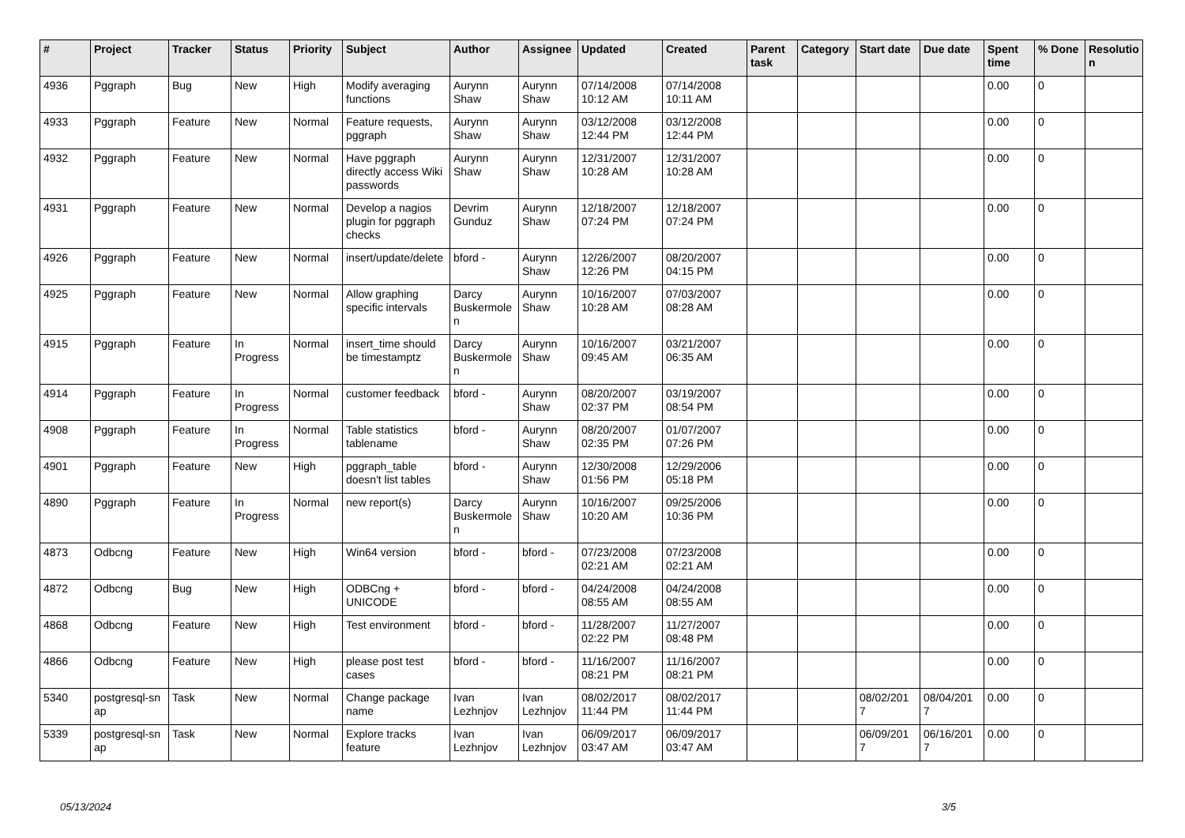| # | Project | Tracker | Status | Priority | Subject | Author | Assignee | Updated | Created | Parent task | Category | Start date | Due date | Spent time | % Done | Resolutio n |
| --- | --- | --- | --- | --- | --- | --- | --- | --- | --- | --- | --- | --- | --- | --- | --- | --- |
| 4936 | Pggraph | Bug | New | High | Modify averaging functions | Aurynn Shaw | Aurynn Shaw | 07/14/2008 10:12 AM | 07/14/2008 10:11 AM | | | | | 0.00 | 0 | |
| 4933 | Pggraph | Feature | New | Normal | Feature requests, pggraph | Aurynn Shaw | Aurynn Shaw | 03/12/2008 12:44 PM | 03/12/2008 12:44 PM | | | | | 0.00 | 0 | |
| 4932 | Pggraph | Feature | New | Normal | Have pggraph directly access Wiki passwords | Aurynn Shaw | Aurynn Shaw | 12/31/2007 10:28 AM | 12/31/2007 10:28 AM | | | | | 0.00 | 0 | |
| 4931 | Pggraph | Feature | New | Normal | Develop a nagios plugin for pggraph checks | Devrim Gunduz | Aurynn Shaw | 12/18/2007 07:24 PM | 12/18/2007 07:24 PM | | | | | 0.00 | 0 | |
| 4926 | Pggraph | Feature | New | Normal | insert/update/delete | bford - | Aurynn Shaw | 12/26/2007 12:26 PM | 08/20/2007 04:15 PM | | | | | 0.00 | 0 | |
| 4925 | Pggraph | Feature | New | Normal | Allow graphing specific intervals | Darcy Buskermole n | Aurynn Shaw | 10/16/2007 10:28 AM | 07/03/2007 08:28 AM | | | | | 0.00 | 0 | |
| 4915 | Pggraph | Feature | In Progress | Normal | insert_time should be timestamptz | Darcy Buskermole n | Aurynn Shaw | 10/16/2007 09:45 AM | 03/21/2007 06:35 AM | | | | | 0.00 | 0 | |
| 4914 | Pggraph | Feature | In Progress | Normal | customer feedback | bford - | Aurynn Shaw | 08/20/2007 02:37 PM | 03/19/2007 08:54 PM | | | | | 0.00 | 0 | |
| 4908 | Pggraph | Feature | In Progress | Normal | Table statistics tablename | bford - | Aurynn Shaw | 08/20/2007 02:35 PM | 01/07/2007 07:26 PM | | | | | 0.00 | 0 | |
| 4901 | Pggraph | Feature | New | High | pggraph_table doesn't list tables | bford - | Aurynn Shaw | 12/30/2008 01:56 PM | 12/29/2006 05:18 PM | | | | | 0.00 | 0 | |
| 4890 | Pggraph | Feature | In Progress | Normal | new report(s) | Darcy Buskermole n | Aurynn Shaw | 10/16/2007 10:20 AM | 09/25/2006 10:36 PM | | | | | 0.00 | 0 | |
| 4873 | Odbcng | Feature | New | High | Win64 version | bford - | bford - | 07/23/2008 02:21 AM | 07/23/2008 02:21 AM | | | | | 0.00 | 0 | |
| 4872 | Odbcng | Bug | New | High | ODBCng + UNICODE | bford - | bford - | 04/24/2008 08:55 AM | 04/24/2008 08:55 AM | | | | | 0.00 | 0 | |
| 4868 | Odbcng | Feature | New | High | Test environment | bford - | bford - | 11/28/2007 02:22 PM | 11/27/2007 08:48 PM | | | | | 0.00 | 0 | |
| 4866 | Odbcng | Feature | New | High | please post test cases | bford - | bford - | 11/16/2007 08:21 PM | 11/16/2007 08:21 PM | | | | | 0.00 | 0 | |
| 5340 | postgresql-sn ap | Task | New | Normal | Change package name | Ivan Lezhnjov | Ivan Lezhnjov | 08/02/2017 11:44 PM | 08/02/2017 11:44 PM | | | 08/02/201 7 | 08/04/201 7 | 0.00 | 0 | |
| 5339 | postgresql-sn ap | Task | New | Normal | Explore tracks feature | Ivan Lezhnjov | Ivan Lezhnjov | 06/09/2017 03:47 AM | 06/09/2017 03:47 AM | | | 06/09/201 7 | 06/16/201 7 | 0.00 | 0 | |
05/13/2024 3/5